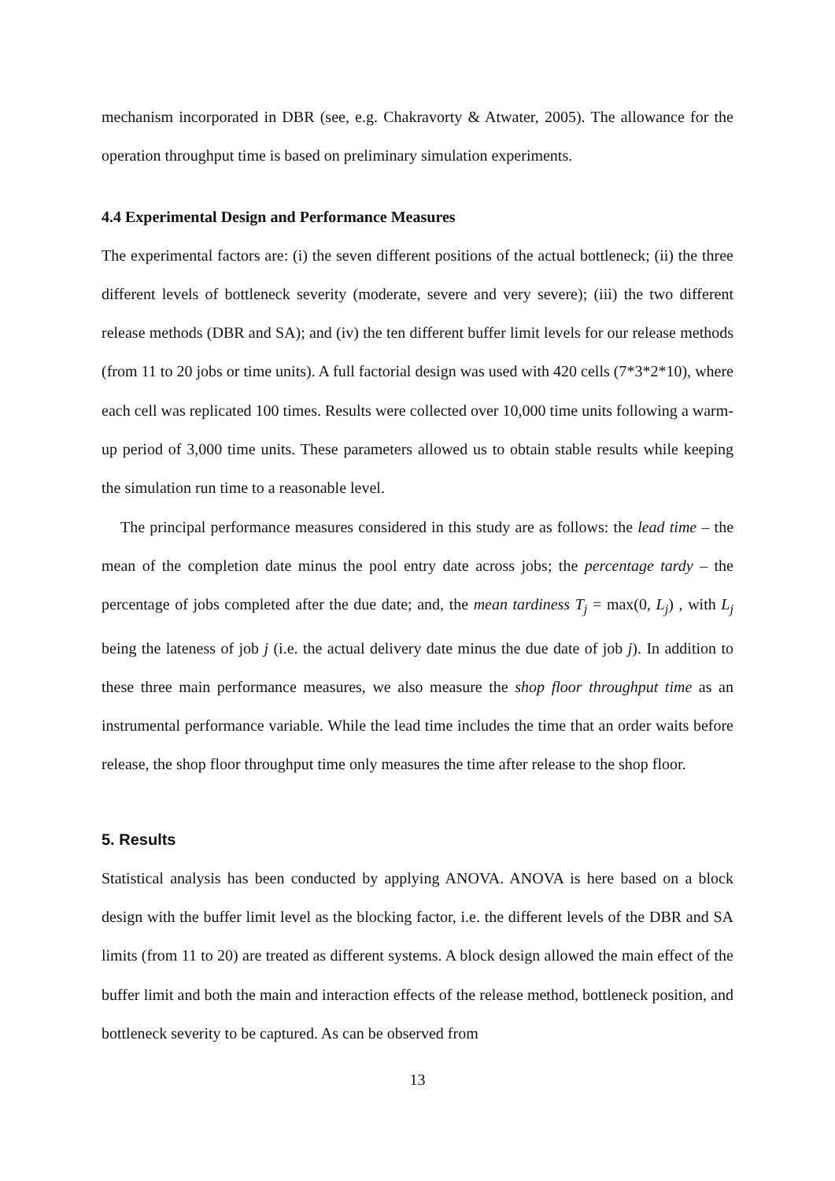mechanism incorporated in DBR (see, e.g. Chakravorty & Atwater, 2005). The allowance for the operation throughput time is based on preliminary simulation experiments.
4.4 Experimental Design and Performance Measures
The experimental factors are: (i) the seven different positions of the actual bottleneck; (ii) the three different levels of bottleneck severity (moderate, severe and very severe); (iii) the two different release methods (DBR and SA); and (iv) the ten different buffer limit levels for our release methods (from 11 to 20 jobs or time units). A full factorial design was used with 420 cells (7*3*2*10), where each cell was replicated 100 times. Results were collected over 10,000 time units following a warm-up period of 3,000 time units. These parameters allowed us to obtain stable results while keeping the simulation run time to a reasonable level.
The principal performance measures considered in this study are as follows: the lead time – the mean of the completion date minus the pool entry date across jobs; the percentage tardy – the percentage of jobs completed after the due date; and, the mean tardiness T<sub>j</sub> = max(0, L<sub>j</sub>) , with L<sub>j</sub> being the lateness of job j (i.e. the actual delivery date minus the due date of job j). In addition to these three main performance measures, we also measure the shop floor throughput time as an instrumental performance variable. While the lead time includes the time that an order waits before release, the shop floor throughput time only measures the time after release to the shop floor.
5. Results
Statistical analysis has been conducted by applying ANOVA. ANOVA is here based on a block design with the buffer limit level as the blocking factor, i.e. the different levels of the DBR and SA limits (from 11 to 20) are treated as different systems. A block design allowed the main effect of the buffer limit and both the main and interaction effects of the release method, bottleneck position, and bottleneck severity to be captured. As can be observed from
13